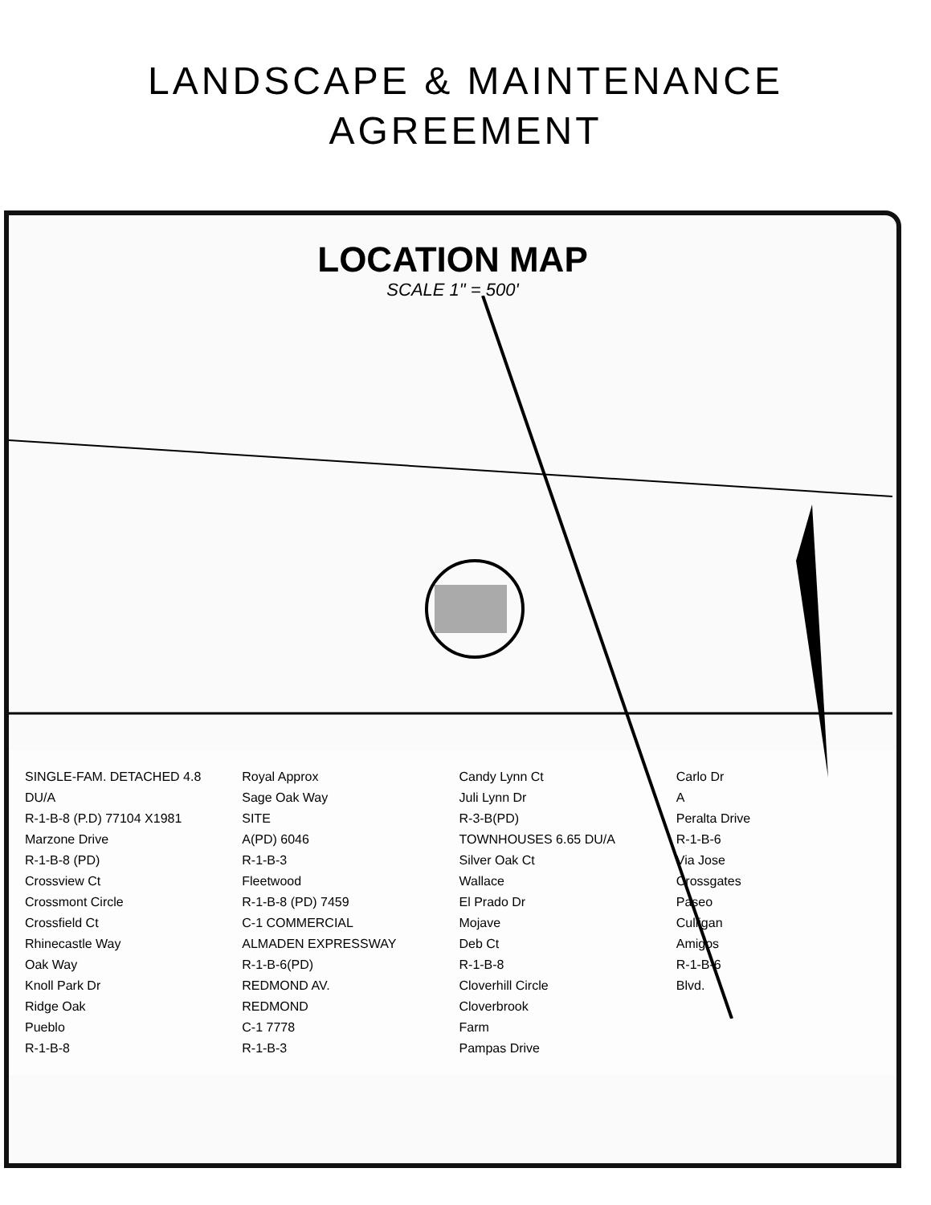LANDSCAPE & MAINTENANCE
AGREEMENT
LOCATION MAP
SCALE 1" = 500'
SINGLE-FAM. DETACHED 4.8 DU/A
R-1-B-8 (P.D) 77104 X1981
Marzone Drive
R-1-B-8 (PD)
Crossview Ct
Crossmont Circle
Crossfield Ct
Rhinecastle Way
Oak Way
Knoll Park Dr
Ridge Oak
Pueblo
R-1-B-8
Royal Approx
Sage Oak Way
SITE
A(PD) 6046
R-1-B-3
Fleetwood
R-1-B-8 (PD) 7459
C-1 COMMERCIAL
ALMADEN EXPRESSWAY
R-1-B-6(PD)
REDMOND AV.
REDMOND
C-1 7778
R-1-B-3
Candy Lynn Ct
Juli Lynn Dr
R-3-B(PD)
TOWNHOUSES 6.65 DU/A
Silver Oak Ct
Wallace
El Prado Dr
Mojave
Deb Ct
R-1-B-8
Cloverhill Circle
Cloverbrook
Farm
Pampas Drive
Carlo Dr
A
Peralta Drive
R-1-B-6
Via Jose
Crossgates
Paseo
Culligan
Amigos
R-1-B-6
Blvd.